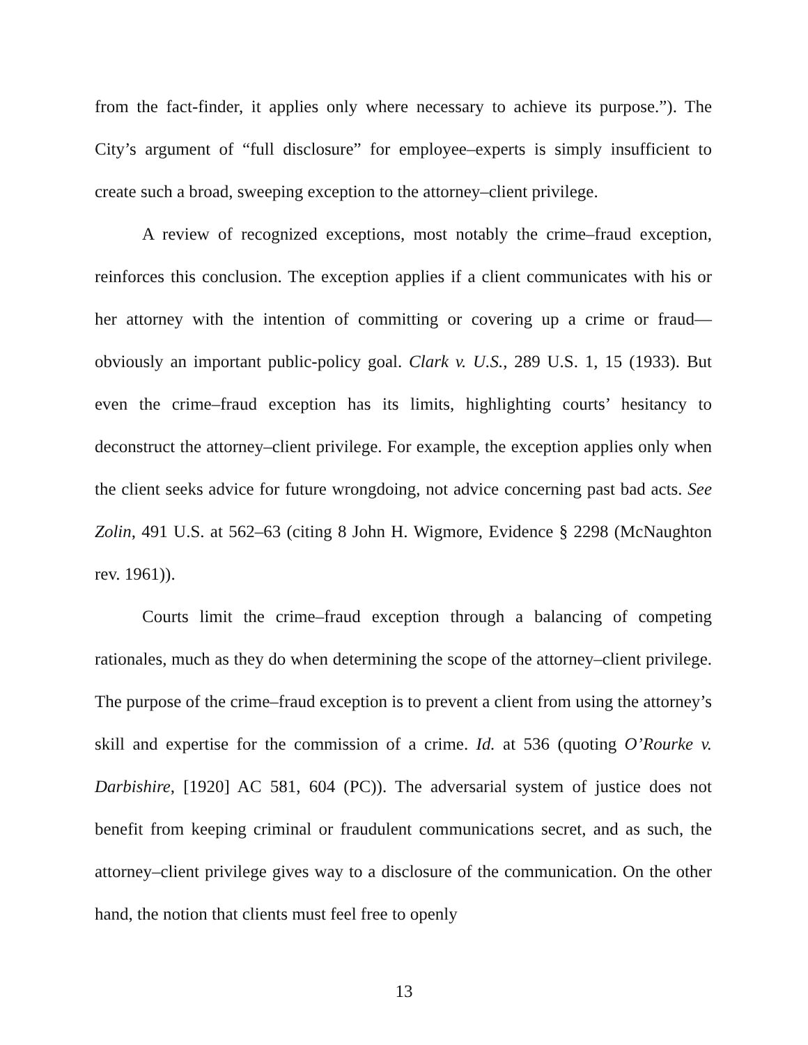from the fact-finder, it applies only where necessary to achieve its purpose.”). The City’s argument of “full disclosure” for employee–experts is simply insufficient to create such a broad, sweeping exception to the attorney–client privilege.
A review of recognized exceptions, most notably the crime–fraud exception, reinforces this conclusion. The exception applies if a client communicates with his or her attorney with the intention of committing or covering up a crime or fraud—obviously an important public-policy goal. Clark v. U.S., 289 U.S. 1, 15 (1933). But even the crime–fraud exception has its limits, highlighting courts’ hesitancy to deconstruct the attorney–client privilege. For example, the exception applies only when the client seeks advice for future wrongdoing, not advice concerning past bad acts. See Zolin, 491 U.S. at 562–63 (citing 8 John H. Wigmore, Evidence § 2298 (McNaughton rev. 1961)).
Courts limit the crime–fraud exception through a balancing of competing rationales, much as they do when determining the scope of the attorney–client privilege. The purpose of the crime–fraud exception is to prevent a client from using the attorney’s skill and expertise for the commission of a crime. Id. at 536 (quoting O’Rourke v. Darbishire, [1920] AC 581, 604 (PC)). The adversarial system of justice does not benefit from keeping criminal or fraudulent communications secret, and as such, the attorney–client privilege gives way to a disclosure of the communication. On the other hand, the notion that clients must feel free to openly
13